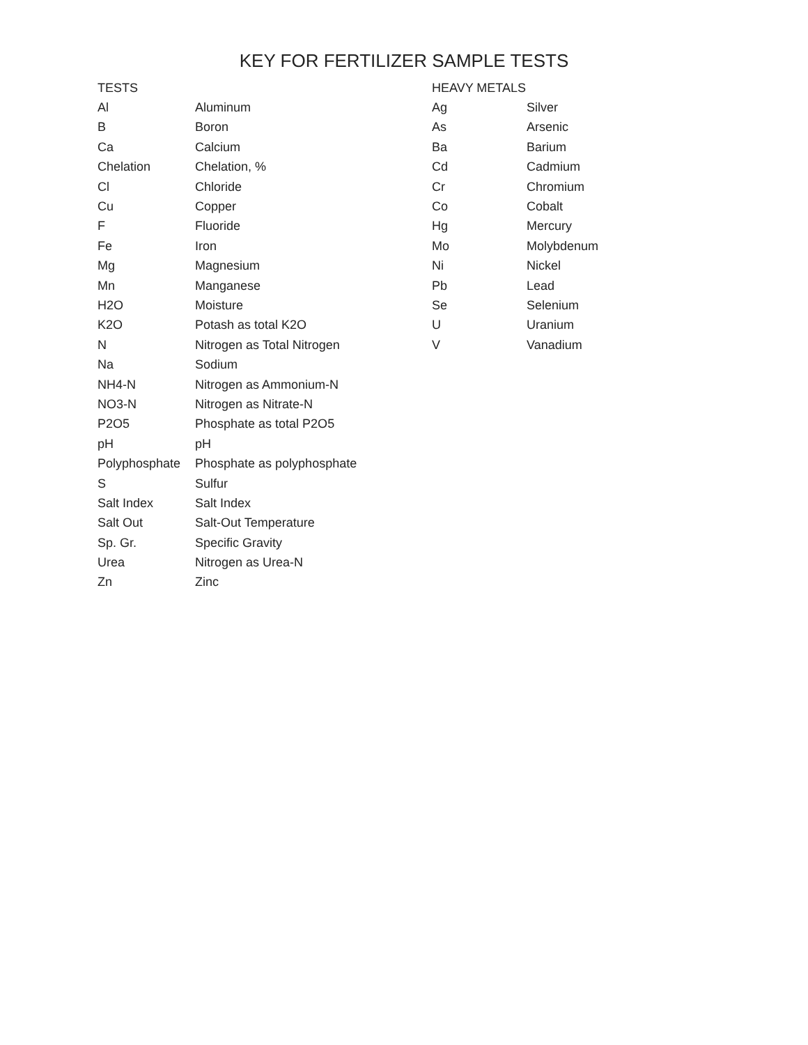KEY FOR FERTILIZER SAMPLE TESTS
| TESTS | |
| --- | --- |
| Al | Aluminum |
| B | Boron |
| Ca | Calcium |
| Chelation | Chelation, % |
| Cl | Chloride |
| Cu | Copper |
| F | Fluoride |
| Fe | Iron |
| Mg | Magnesium |
| Mn | Manganese |
| H2O | Moisture |
| K2O | Potash as total K2O |
| N | Nitrogen as Total Nitrogen |
| Na | Sodium |
| NH4-N | Nitrogen as Ammonium-N |
| NO3-N | Nitrogen as Nitrate-N |
| P2O5 | Phosphate as total P2O5 |
| pH | pH |
| Polyphosphate | Phosphate as polyphosphate |
| S | Sulfur |
| Salt Index | Salt Index |
| Salt Out | Salt-Out Temperature |
| Sp. Gr. | Specific Gravity |
| Urea | Nitrogen as Urea-N |
| Zn | Zinc |
| HEAVY METALS | |
| --- | --- |
| Ag | Silver |
| As | Arsenic |
| Ba | Barium |
| Cd | Cadmium |
| Cr | Chromium |
| Co | Cobalt |
| Hg | Mercury |
| Mo | Molybdenum |
| Ni | Nickel |
| Pb | Lead |
| Se | Selenium |
| U | Uranium |
| V | Vanadium |